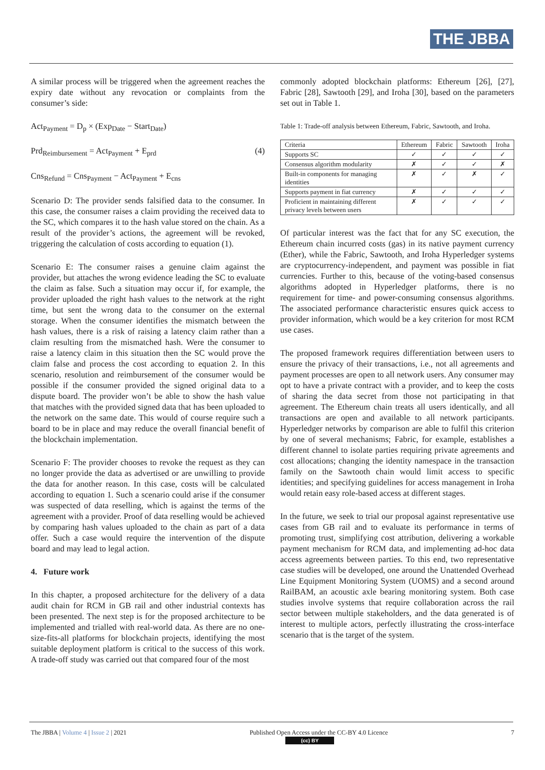THE JBBA
A similar process will be triggered when the agreement reaches the expiry date without any revocation or complaints from the consumer’s side:
Act<sub>Payment</sub> = D<sub>p</sub> × (Exp<sub>Date</sub> − Start<sub>Date</sub>)
Prd<sub>Reimbursement</sub> = Act<sub>Payment</sub> + E<sub>prd</sub> (4)
Cns<sub>Refund</sub> = Cns<sub>Payment</sub> − Act<sub>Payment</sub> + E<sub>cns</sub>
Scenario D: The provider sends falsified data to the consumer. In this case, the consumer raises a claim providing the received data to the SC, which compares it to the hash value stored on the chain. As a result of the provider’s actions, the agreement will be revoked, triggering the calculation of costs according to equation (1).
Scenario E: The consumer raises a genuine claim against the provider, but attaches the wrong evidence leading the SC to evaluate the claim as false. Such a situation may occur if, for example, the provider uploaded the right hash values to the network at the right time, but sent the wrong data to the consumer on the external storage. When the consumer identifies the mismatch between the hash values, there is a risk of raising a latency claim rather than a claim resulting from the mismatched hash. Were the consumer to raise a latency claim in this situation then the SC would prove the claim false and process the cost according to equation 2. In this scenario, resolution and reimbursement of the consumer would be possible if the consumer provided the signed original data to a dispute board. The provider won’t be able to show the hash value that matches with the provided signed data that has been uploaded to the network on the same date. This would of course require such a board to be in place and may reduce the overall financial benefit of the blockchain implementation.
Scenario F: The provider chooses to revoke the request as they can no longer provide the data as advertised or are unwilling to provide the data for another reason. In this case, costs will be calculated according to equation 1. Such a scenario could arise if the consumer was suspected of data reselling, which is against the terms of the agreement with a provider. Proof of data reselling would be achieved by comparing hash values uploaded to the chain as part of a data offer. Such a case would require the intervention of the dispute board and may lead to legal action.
4. Future work
In this chapter, a proposed architecture for the delivery of a data audit chain for RCM in GB rail and other industrial contexts has been presented. The next step is for the proposed architecture to be implemented and trialled with real-world data. As there are no one-size-fits-all platforms for blockchain projects, identifying the most suitable deployment platform is critical to the success of this work. A trade-off study was carried out that compared four of the most
commonly adopted blockchain platforms: Ethereum [26], [27], Fabric [28], Sawtooth [29], and Iroha [30], based on the parameters set out in Table 1.
Table 1: Trade-off analysis between Ethereum, Fabric, Sawtooth, and Iroha.
| Criteria | Ethereum | Fabric | Sawtooth | Iroha |
| --- | --- | --- | --- | --- |
| Supports SC | ✓ | ✓ | ✓ | ✓ |
| Consensus algorithm modularity | ✗ | ✓ | ✓ | ✗ |
| Built-in components for managing identities | ✗ | ✓ | ✗ | ✓ |
| Supports payment in fiat currency | ✗ | ✓ | ✓ | ✓ |
| Proficient in maintaining different privacy levels between users | ✗ | ✓ | ✓ | ✓ |
Of particular interest was the fact that for any SC execution, the Ethereum chain incurred costs (gas) in its native payment currency (Ether), while the Fabric, Sawtooth, and Iroha Hyperledger systems are cryptocurrency-independent, and payment was possible in fiat currencies. Further to this, because of the voting-based consensus algorithms adopted in Hyperledger platforms, there is no requirement for time- and power-consuming consensus algorithms. The associated performance characteristic ensures quick access to provider information, which would be a key criterion for most RCM use cases.
The proposed framework requires differentiation between users to ensure the privacy of their transactions, i.e., not all agreements and payment processes are open to all network users. Any consumer may opt to have a private contract with a provider, and to keep the costs of sharing the data secret from those not participating in that agreement. The Ethereum chain treats all users identically, and all transactions are open and available to all network participants. Hyperledger networks by comparison are able to fulfil this criterion by one of several mechanisms; Fabric, for example, establishes a different channel to isolate parties requiring private agreements and cost allocations; changing the identity namespace in the transaction family on the Sawtooth chain would limit access to specific identities; and specifying guidelines for access management in Iroha would retain easy role-based access at different stages.
In the future, we seek to trial our proposal against representative use cases from GB rail and to evaluate its performance in terms of promoting trust, simplifying cost attribution, delivering a workable payment mechanism for RCM data, and implementing ad-hoc data access agreements between parties. To this end, two representative case studies will be developed, one around the Unattended Overhead Line Equipment Monitoring System (UOMS) and a second around RailBAM, an acoustic axle bearing monitoring system. Both case studies involve systems that require collaboration across the rail sector between multiple stakeholders, and the data generated is of interest to multiple actors, perfectly illustrating the cross-interface scenario that is the target of the system.
The JBBA | Volume 4 | Issue 2 | 2021
Published Open Access under the CC-BY 4.0 Licence
(cc) BY
7